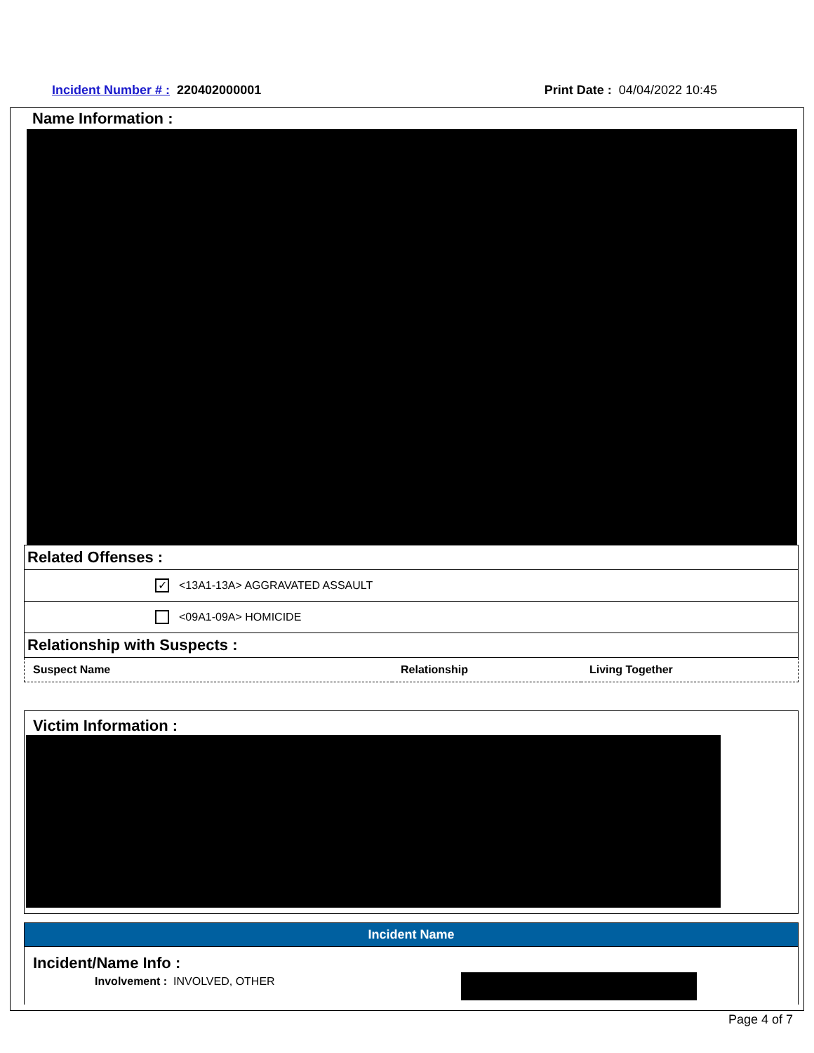Incident Number # : 220402000001
Print Date : 04/04/2022 10:45
Name Information :
Related Offenses :
✓ <13A1-13A> AGGRAVATED ASSAULT
<09A1-09A> HOMICIDE
Relationship with Suspects :
| Suspect Name | Relationship | Living Together |
Victim Information :
Incident Name
Incident/Name Info :
Involvement : INVOLVED, OTHER
Page 4 of 7